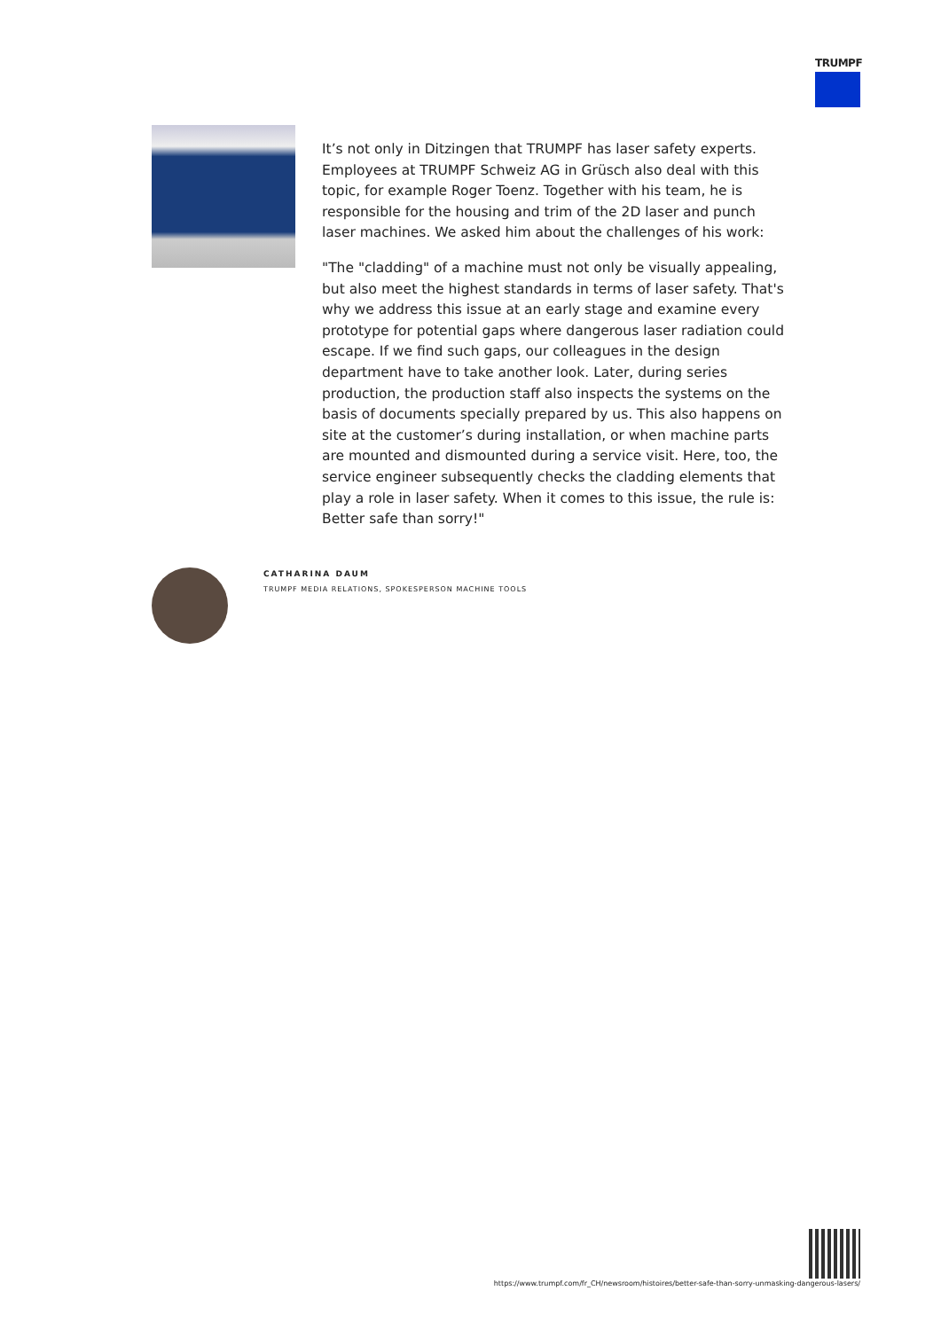TRUMPF
It’s not only in Ditzingen that TRUMPF has laser safety experts. Employees at TRUMPF Schweiz AG in Grüsch also deal with this topic, for example Roger Toenz. Together with his team, he is responsible for the housing and trim of the 2D laser and punch laser machines. We asked him about the challenges of his work:
"The "cladding" of a machine must not only be visually appealing, but also meet the highest standards in terms of laser safety. That's why we address this issue at an early stage and examine every prototype for potential gaps where dangerous laser radiation could escape. If we find such gaps, our colleagues in the design department have to take another look. Later, during series production, the production staff also inspects the systems on the basis of documents specially prepared by us. This also happens on site at the customer’s during installation, or when machine parts are mounted and dismounted during a service visit. Here, too, the service engineer subsequently checks the cladding elements that play a role in laser safety. When it comes to this issue, the rule is: Better safe than sorry!"
CATHARINA DAUM
TRUMPF MEDIA RELATIONS, SPOKESPERSON MACHINE TOOLS
https://www.trumpf.com/fr_CH/newsroom/histoires/better-safe-than-sorry-unmasking-dangerous-lasers/